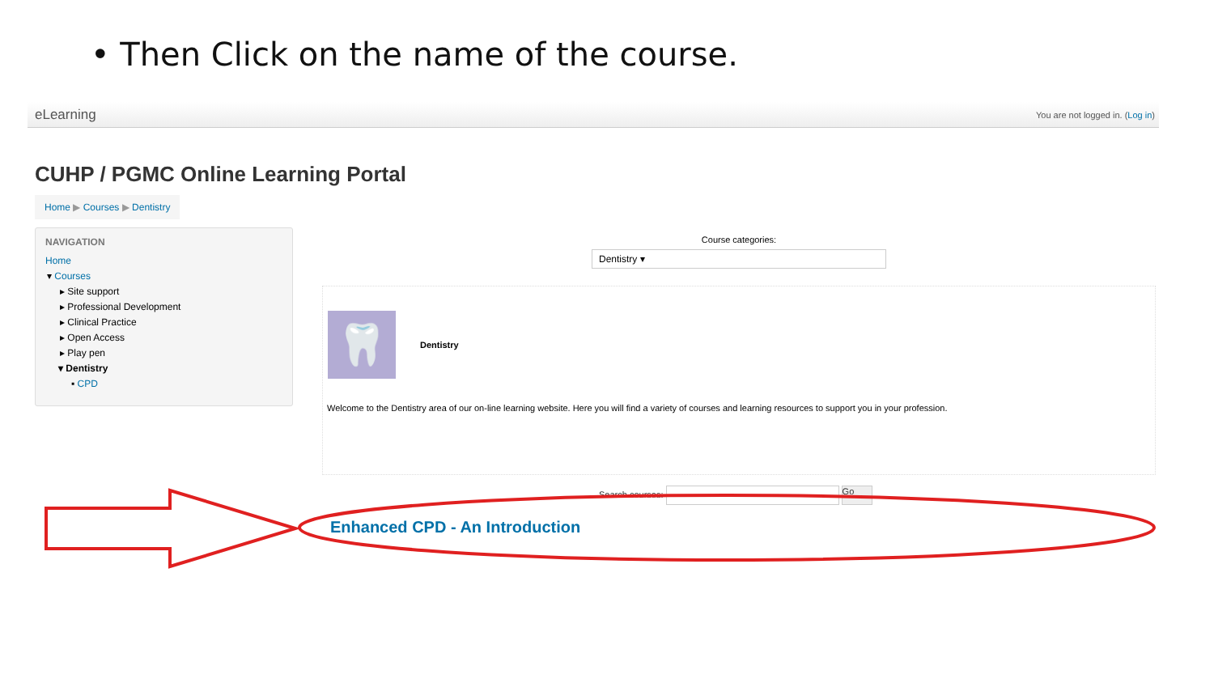• Then Click on the name of the course.
eLearning You are not logged in. (Log in)
CUHP / PGMC Online Learning Portal
Home ▶ Courses ▶ Dentistry
NAVIGATION
Home
▾ Courses
▸ Site support
▸ Professional Development
▸ Clinical Practice
▸ Open Access
▸ Play pen
▾ Dentistry
▪ CPD
Course categories:
Dentistry ▾
🦷 Dentistry
Welcome to the Dentistry area of our on-line learning website. Here you will find a variety of courses and learning resources to support you in your profession.
Search courses: Go
Enhanced CPD - An Introduction